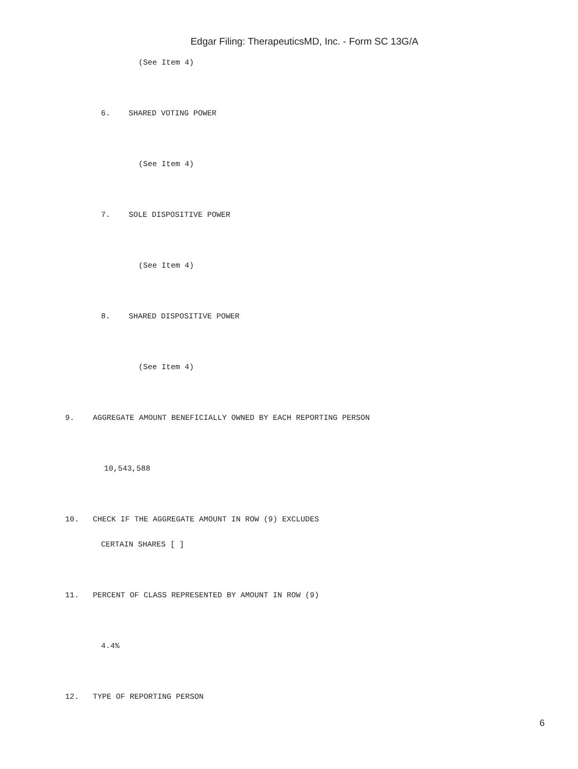Edgar Filing: TherapeuticsMD, Inc. - Form SC 13G/A
(See Item 4)
6. SHARED VOTING POWER
(See Item 4)
7. SOLE DISPOSITIVE POWER
(See Item 4)
8. SHARED DISPOSITIVE POWER
(See Item 4)
9. AGGREGATE AMOUNT BENEFICIALLY OWNED BY EACH REPORTING PERSON
10,543,588
10. CHECK IF THE AGGREGATE AMOUNT IN ROW (9) EXCLUDES
CERTAIN SHARES [ ]
11. PERCENT OF CLASS REPRESENTED BY AMOUNT IN ROW (9)
4.4%
12. TYPE OF REPORTING PERSON
6